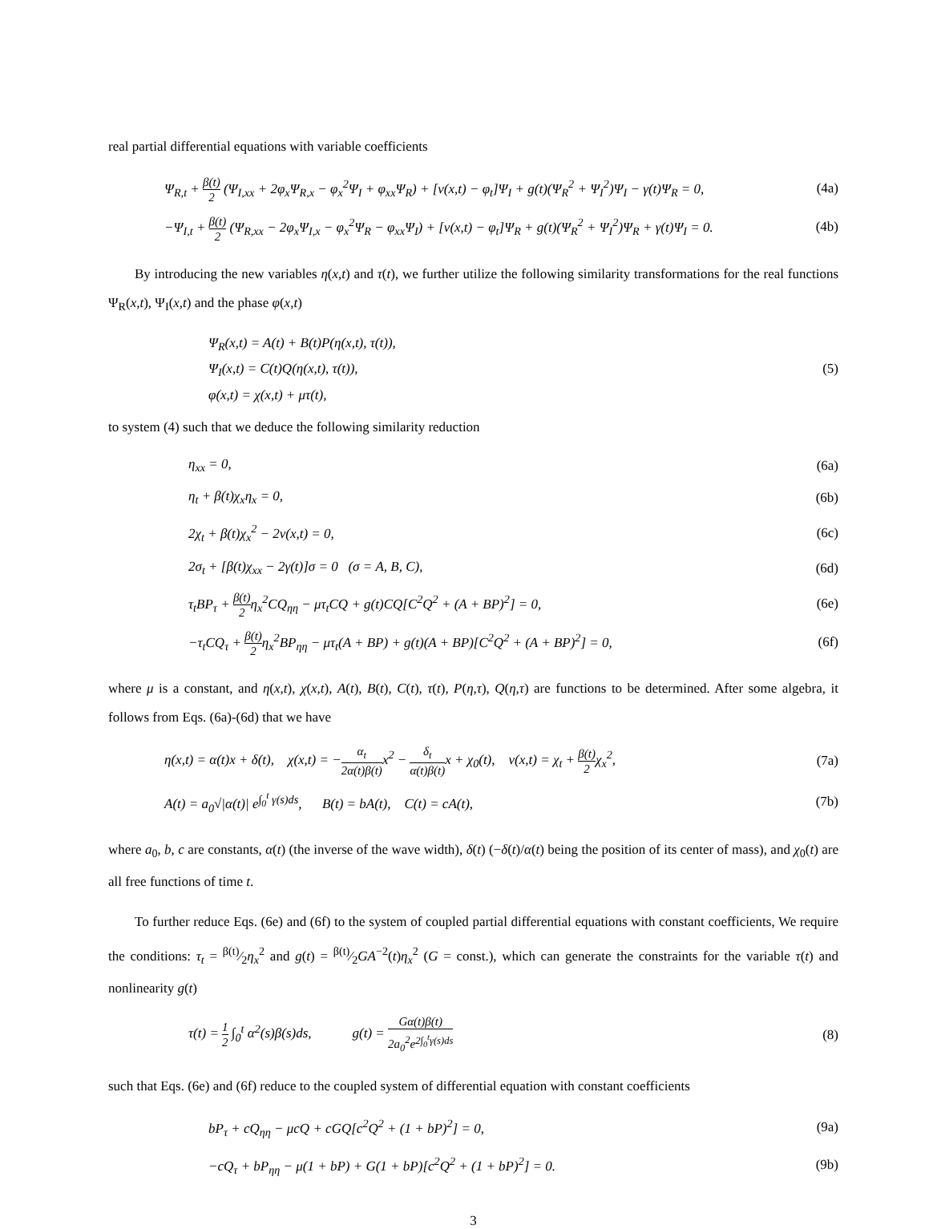real partial differential equations with variable coefficients
Ψ<sub>R,t</sub> + β(t) 2 (Ψ<sub>I,xx</sub> + 2φ<sub>x</sub>Ψ<sub>R,x</sub> − φ<sub>x</sub><sup>2</sup>Ψ<sub>I</sub> + φ<sub>xx</sub>Ψ<sub>R</sub>) + [v(x,t) − φ<sub>t</sub>]Ψ<sub>I</sub> + g(t)(Ψ<sub>R</sub><sup>2</sup> + Ψ<sub>I</sub><sup>2</sup>)Ψ<sub>I</sub> − γ(t)Ψ<sub>R</sub> = 0, (4a)
−Ψ<sub>I,t</sub> + β(t) 2 (Ψ<sub>R,xx</sub> − 2φ<sub>x</sub>Ψ<sub>I,x</sub> − φ<sub>x</sub><sup>2</sup>Ψ<sub>R</sub> − φ<sub>xx</sub>Ψ<sub>I</sub>) + [v(x,t) − φ<sub>t</sub>]Ψ<sub>R</sub> + g(t)(Ψ<sub>R</sub><sup>2</sup> + Ψ<sub>I</sub><sup>2</sup>)Ψ<sub>R</sub> + γ(t)Ψ<sub>I</sub> = 0. (4b)
By introducing the new variables η(x,t) and τ(t), we further utilize the following similarity transformations for the real functions Ψ<sub>R</sub>(x,t), Ψ<sub>I</sub>(x,t) and the phase φ(x,t)
Ψ<sub>R</sub>(x,t) = A(t) + B(t)P(η(x,t), τ(t)),
Ψ<sub>I</sub>(x,t) = C(t)Q(η(x,t), τ(t)),
φ(x,t) = χ(x,t) + μτ(t), (5)
to system (4) such that we deduce the following similarity reduction
η<sub>xx</sub> = 0, (6a)
η<sub>t</sub> + β(t)χ<sub>x</sub>η<sub>x</sub> = 0, (6b)
2χ<sub>t</sub> + β(t)χ<sub>x</sub><sup>2</sup> − 2v(x,t) = 0, (6c)
2σ<sub>t</sub> + [β(t)χ<sub>xx</sub> − 2γ(t)]σ = 0 (σ = A, B, C), (6d)
τ<sub>t</sub>BP<sub>τ</sub> + β(t) 2η<sub>x</sub><sup>2</sup>CQ<sub>ηη</sub> − μτ<sub>t</sub>CQ + g(t)CQ[C<sup>2</sup>Q<sup>2</sup> + (A + BP)<sup>2</sup>] = 0, (6e)
−τ<sub>t</sub>CQ<sub>τ</sub> + β(t) 2η<sub>x</sub><sup>2</sup>BP<sub>ηη</sub> − μτ<sub>t</sub>(A + BP) + g(t)(A + BP)[C<sup>2</sup>Q<sup>2</sup> + (A + BP)<sup>2</sup>] = 0, (6f)
where μ is a constant, and η(x,t), χ(x,t), A(t), B(t), C(t), τ(t), P(η,τ), Q(η,τ) are functions to be determined. After some algebra, it follows from Eqs. (6a)-(6d) that we have
η(x,t) = α(t)x + δ(t), χ(x,t) = −α<sub>t</sub> 2α(t)β(t) x<sup>2</sup> − δ<sub>t</sub> α(t)β(t) x + χ<sub>0</sub>(t), v(x,t) = χ<sub>t</sub> + β(t) 2χ<sub>x</sub><sup>2</sup>, (7a)
A(t) = a<sub>0</sub>√|α(t)| e<sup>∫<sub>0</sub><sup>t</sup> γ(s)ds</sup>, B(t) = bA(t), C(t) = cA(t), (7b)
where a<sub>0</sub>, b, c are constants, α(t) (the inverse of the wave width), δ(t) (−δ(t)/α(t) being the position of its center of mass), and χ<sub>0</sub>(t) are all free functions of time t.
To further reduce Eqs. (6e) and (6f) to the system of coupled partial differential equations with constant coefficients, We require the conditions: τ<sub>t</sub> = β(t)⁄2η<sub>x</sub><sup>2</sup> and g(t) = β(t)⁄2GA<sup>−2</sup>(t)η<sub>x</sub><sup>2</sup> (G = const.), which can generate the constraints for the variable τ(t) and nonlinearity g(t)
τ(t) = 1 2 ∫<sub>0</sub><sup>t</sup> α<sup>2</sup>(s)β(s)ds, g(t) = Gα(t)β(t) 2a<sub>0</sub><sup>2</sup>e<sup>2∫<sub>0</sub><sup>t</sup>γ(s)ds</sup> (8)
such that Eqs. (6e) and (6f) reduce to the coupled system of differential equation with constant coefficients
bP<sub>τ</sub> + cQ<sub>ηη</sub> − μcQ + cGQ[c<sup>2</sup>Q<sup>2</sup> + (1 + bP)<sup>2</sup>] = 0, (9a)
−cQ<sub>τ</sub> + bP<sub>ηη</sub> − μ(1 + bP) + G(1 + bP)[c<sup>2</sup>Q<sup>2</sup> + (1 + bP)<sup>2</sup>] = 0. (9b)
3